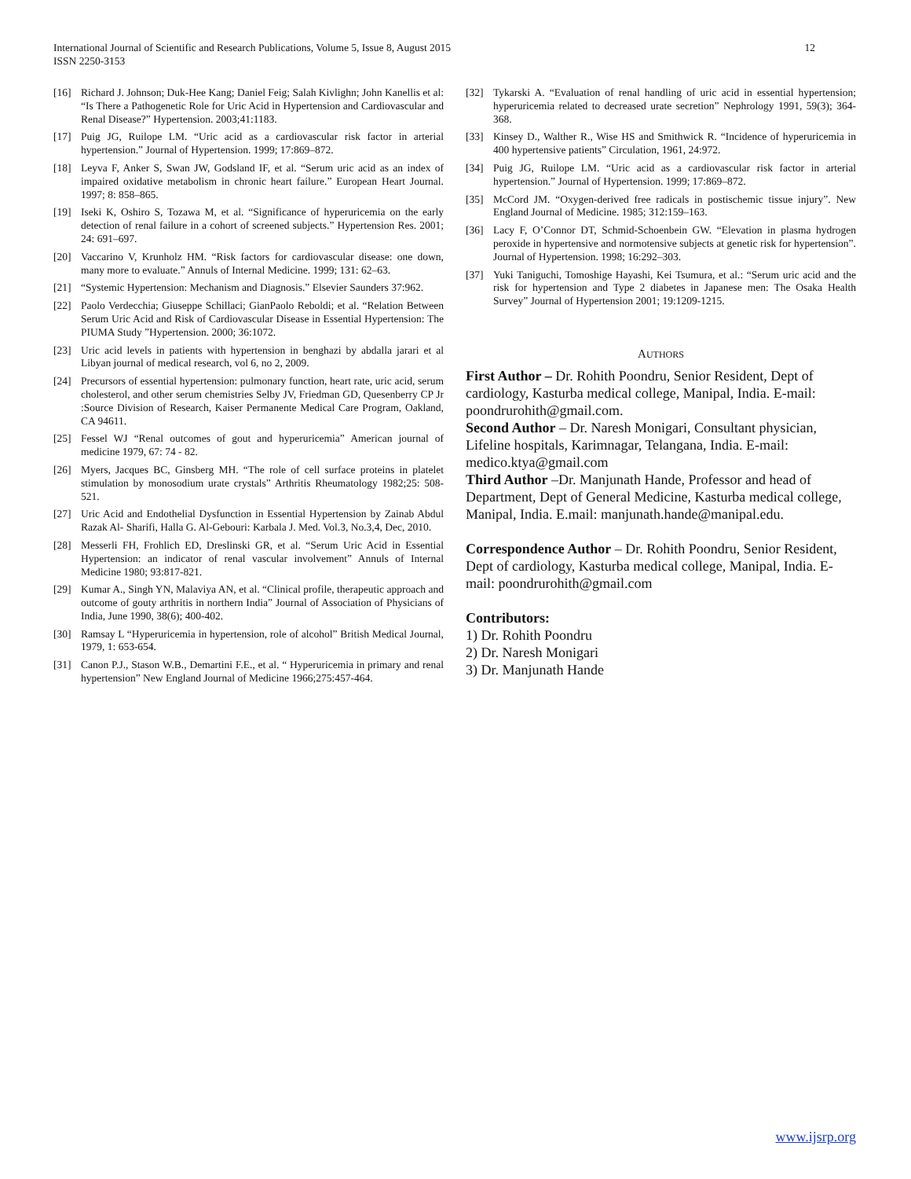International Journal of Scientific and Research Publications, Volume 5, Issue 8, August 2015
ISSN 2250-3153
12
[16] Richard J. Johnson; Duk-Hee Kang; Daniel Feig; Salah Kivlighn; John Kanellis et al: “Is There a Pathogenetic Role for Uric Acid in Hypertension and Cardiovascular and Renal Disease?” Hypertension. 2003;41:1183.
[17] Puig JG, Ruilope LM. “Uric acid as a cardiovascular risk factor in arterial hypertension.” Journal of Hypertension. 1999; 17:869–872.
[18] Leyva F, Anker S, Swan JW, Godsland IF, et al. “Serum uric acid as an index of impaired oxidative metabolism in chronic heart failure.” European Heart Journal. 1997; 8: 858–865.
[19] Iseki K, Oshiro S, Tozawa M, et al. “Significance of hyperuricemia on the early detection of renal failure in a cohort of screened subjects.” Hypertension Res. 2001; 24: 691–697.
[20] Vaccarino V, Krunholz HM. “Risk factors for cardiovascular disease: one down, many more to evaluate.” Annuls of Internal Medicine. 1999; 131: 62–63.
[21] “Systemic Hypertension: Mechanism and Diagnosis.” Elsevier Saunders 37:962.
[22] Paolo Verdecchia; Giuseppe Schillaci; GianPaolo Reboldi; et al. “Relation Between Serum Uric Acid and Risk of Cardiovascular Disease in Essential Hypertension: The PIUMA Study ”Hypertension. 2000; 36:1072.
[23] Uric acid levels in patients with hypertension in benghazi by abdalla jarari et al Libyan journal of medical research, vol 6, no 2, 2009.
[24] Precursors of essential hypertension: pulmonary function, heart rate, uric acid, serum cholesterol, and other serum chemistries Selby JV, Friedman GD, Quesenberry CP Jr :Source Division of Research, Kaiser Permanente Medical Care Program, Oakland, CA 94611.
[25] Fessel WJ “Renal outcomes of gout and hyperuricemia” American journal of medicine 1979, 67: 74 - 82.
[26] Myers, Jacques BC, Ginsberg MH. “The role of cell surface proteins in platelet stimulation by monosodium urate crystals” Arthritis Rheumatology 1982;25: 508-521.
[27] Uric Acid and Endothelial Dysfunction in Essential Hypertension by Zainab Abdul Razak Al- Sharifi, Halla G. Al-Gebouri: Karbala J. Med. Vol.3, No.3,4, Dec, 2010.
[28] Messerli FH, Frohlich ED, Dreslinski GR, et al. “Serum Uric Acid in Essential Hypertension: an indicator of renal vascular involvement” Annuls of Internal Medicine 1980; 93:817-821.
[29] Kumar A., Singh YN, Malaviya AN, et al. “Clinical profile, therapeutic approach and outcome of gouty arthritis in northern India” Journal of Association of Physicians of India, June 1990, 38(6); 400-402.
[30] Ramsay L “Hyperuricemia in hypertension, role of alcohol” British Medical Journal, 1979, 1: 653-654.
[31] Canon P.J., Stason W.B., Demartini F.E., et al. “ Hyperuricemia in primary and renal hypertension” New England Journal of Medicine 1966;275:457-464.
[32] Tykarski A. “Evaluation of renal handling of uric acid in essential hypertension; hyperuricemia related to decreased urate secretion” Nephrology 1991, 59(3); 364-368.
[33] Kinsey D., Walther R., Wise HS and Smithwick R. “Incidence of hyperuricemia in 400 hypertensive patients” Circulation, 1961, 24:972.
[34] Puig JG, Ruilope LM. “Uric acid as a cardiovascular risk factor in arterial hypertension.” Journal of Hypertension. 1999; 17:869–872.
[35] McCord JM. “Oxygen-derived free radicals in postischemic tissue injury”. New England Journal of Medicine. 1985; 312:159–163.
[36] Lacy F, O’Connor DT, Schmid-Schoenbein GW. “Elevation in plasma hydrogen peroxide in hypertensive and normotensive subjects at genetic risk for hypertension”. Journal of Hypertension. 1998; 16:292–303.
[37] Yuki Taniguchi, Tomoshige Hayashi, Kei Tsumura, et al.: “Serum uric acid and the risk for hypertension and Type 2 diabetes in Japanese men: The Osaka Health Survey” Journal of Hypertension 2001; 19:1209-1215.
AUTHORS
First Author – Dr. Rohith Poondru, Senior Resident, Dept of cardiology, Kasturba medical college, Manipal, India. E-mail: poondrurohith@gmail.com.
Second Author – Dr. Naresh Monigari, Consultant physician, Lifeline hospitals, Karimnagar, Telangana, India. E-mail: medico.ktya@gmail.com
Third Author –Dr. Manjunath Hande, Professor and head of Department, Dept of General Medicine, Kasturba medical college, Manipal, India. E.mail: manjunath.hande@manipal.edu.
Correspondence Author – Dr. Rohith Poondru, Senior Resident, Dept of cardiology, Kasturba medical college, Manipal, India. E-mail: poondrurohith@gmail.com
Contributors:
1) Dr. Rohith Poondru
2) Dr. Naresh Monigari
3) Dr. Manjunath Hande
www.ijsrp.org